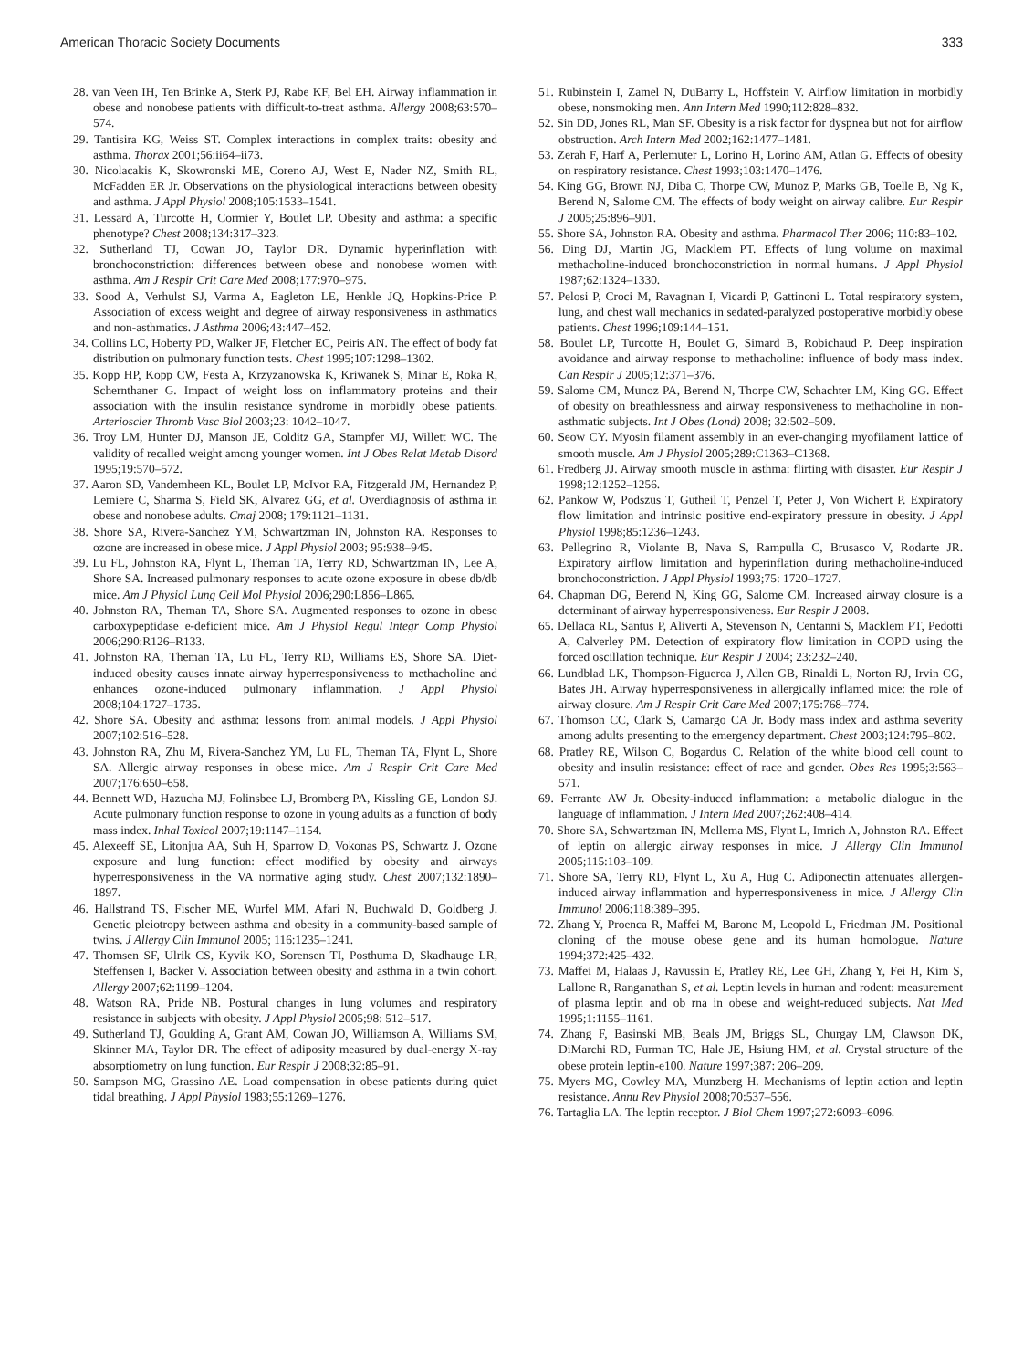American Thoracic Society Documents 333
28. van Veen IH, Ten Brinke A, Sterk PJ, Rabe KF, Bel EH. Airway inflammation in obese and nonobese patients with difficult-to-treat asthma. Allergy 2008;63:570–574.
29. Tantisira KG, Weiss ST. Complex interactions in complex traits: obesity and asthma. Thorax 2001;56:ii64–ii73.
30. Nicolacakis K, Skowronski ME, Coreno AJ, West E, Nader NZ, Smith RL, McFadden ER Jr. Observations on the physiological interactions between obesity and asthma. J Appl Physiol 2008;105:1533–1541.
31. Lessard A, Turcotte H, Cormier Y, Boulet LP. Obesity and asthma: a specific phenotype? Chest 2008;134:317–323.
32. Sutherland TJ, Cowan JO, Taylor DR. Dynamic hyperinflation with bronchoconstriction: differences between obese and nonobese women with asthma. Am J Respir Crit Care Med 2008;177:970–975.
33. Sood A, Verhulst SJ, Varma A, Eagleton LE, Henkle JQ, Hopkins-Price P. Association of excess weight and degree of airway responsiveness in asthmatics and non-asthmatics. J Asthma 2006;43:447–452.
34. Collins LC, Hoberty PD, Walker JF, Fletcher EC, Peiris AN. The effect of body fat distribution on pulmonary function tests. Chest 1995;107:1298–1302.
35. Kopp HP, Kopp CW, Festa A, Krzyzanowska K, Kriwanek S, Minar E, Roka R, Schernthaner G. Impact of weight loss on inflammatory proteins and their association with the insulin resistance syndrome in morbidly obese patients. Arterioscler Thromb Vasc Biol 2003;23: 1042–1047.
36. Troy LM, Hunter DJ, Manson JE, Colditz GA, Stampfer MJ, Willett WC. The validity of recalled weight among younger women. Int J Obes Relat Metab Disord 1995;19:570–572.
37. Aaron SD, Vandemheen KL, Boulet LP, McIvor RA, Fitzgerald JM, Hernandez P, Lemiere C, Sharma S, Field SK, Alvarez GG, et al. Overdiagnosis of asthma in obese and nonobese adults. Cmaj 2008; 179:1121–1131.
38. Shore SA, Rivera-Sanchez YM, Schwartzman IN, Johnston RA. Responses to ozone are increased in obese mice. J Appl Physiol 2003; 95:938–945.
39. Lu FL, Johnston RA, Flynt L, Theman TA, Terry RD, Schwartzman IN, Lee A, Shore SA. Increased pulmonary responses to acute ozone exposure in obese db/db mice. Am J Physiol Lung Cell Mol Physiol 2006;290:L856–L865.
40. Johnston RA, Theman TA, Shore SA. Augmented responses to ozone in obese carboxypeptidase e-deficient mice. Am J Physiol Regul Integr Comp Physiol 2006;290:R126–R133.
41. Johnston RA, Theman TA, Lu FL, Terry RD, Williams ES, Shore SA. Diet-induced obesity causes innate airway hyperresponsiveness to methacholine and enhances ozone-induced pulmonary inflammation. J Appl Physiol 2008;104:1727–1735.
42. Shore SA. Obesity and asthma: lessons from animal models. J Appl Physiol 2007;102:516–528.
43. Johnston RA, Zhu M, Rivera-Sanchez YM, Lu FL, Theman TA, Flynt L, Shore SA. Allergic airway responses in obese mice. Am J Respir Crit Care Med 2007;176:650–658.
44. Bennett WD, Hazucha MJ, Folinsbee LJ, Bromberg PA, Kissling GE, London SJ. Acute pulmonary function response to ozone in young adults as a function of body mass index. Inhal Toxicol 2007;19:1147–1154.
45. Alexeeff SE, Litonjua AA, Suh H, Sparrow D, Vokonas PS, Schwartz J. Ozone exposure and lung function: effect modified by obesity and airways hyperresponsiveness in the VA normative aging study. Chest 2007;132:1890–1897.
46. Hallstrand TS, Fischer ME, Wurfel MM, Afari N, Buchwald D, Goldberg J. Genetic pleiotropy between asthma and obesity in a community-based sample of twins. J Allergy Clin Immunol 2005; 116:1235–1241.
47. Thomsen SF, Ulrik CS, Kyvik KO, Sorensen TI, Posthuma D, Skadhauge LR, Steffensen I, Backer V. Association between obesity and asthma in a twin cohort. Allergy 2007;62:1199–1204.
48. Watson RA, Pride NB. Postural changes in lung volumes and respiratory resistance in subjects with obesity. J Appl Physiol 2005;98: 512–517.
49. Sutherland TJ, Goulding A, Grant AM, Cowan JO, Williamson A, Williams SM, Skinner MA, Taylor DR. The effect of adiposity measured by dual-energy X-ray absorptiometry on lung function. Eur Respir J 2008;32:85–91.
50. Sampson MG, Grassino AE. Load compensation in obese patients during quiet tidal breathing. J Appl Physiol 1983;55:1269–1276.
51. Rubinstein I, Zamel N, DuBarry L, Hoffstein V. Airflow limitation in morbidly obese, nonsmoking men. Ann Intern Med 1990;112:828–832.
52. Sin DD, Jones RL, Man SF. Obesity is a risk factor for dyspnea but not for airflow obstruction. Arch Intern Med 2002;162:1477–1481.
53. Zerah F, Harf A, Perlemuter L, Lorino H, Lorino AM, Atlan G. Effects of obesity on respiratory resistance. Chest 1993;103:1470–1476.
54. King GG, Brown NJ, Diba C, Thorpe CW, Munoz P, Marks GB, Toelle B, Ng K, Berend N, Salome CM. The effects of body weight on airway calibre. Eur Respir J 2005;25:896–901.
55. Shore SA, Johnston RA. Obesity and asthma. Pharmacol Ther 2006; 110:83–102.
56. Ding DJ, Martin JG, Macklem PT. Effects of lung volume on maximal methacholine-induced bronchoconstriction in normal humans. J Appl Physiol 1987;62:1324–1330.
57. Pelosi P, Croci M, Ravagnan I, Vicardi P, Gattinoni L. Total respiratory system, lung, and chest wall mechanics in sedated-paralyzed postoperative morbidly obese patients. Chest 1996;109:144–151.
58. Boulet LP, Turcotte H, Boulet G, Simard B, Robichaud P. Deep inspiration avoidance and airway response to methacholine: influence of body mass index. Can Respir J 2005;12:371–376.
59. Salome CM, Munoz PA, Berend N, Thorpe CW, Schachter LM, King GG. Effect of obesity on breathlessness and airway responsiveness to methacholine in non-asthmatic subjects. Int J Obes (Lond) 2008; 32:502–509.
60. Seow CY. Myosin filament assembly in an ever-changing myofilament lattice of smooth muscle. Am J Physiol 2005;289:C1363–C1368.
61. Fredberg JJ. Airway smooth muscle in asthma: flirting with disaster. Eur Respir J 1998;12:1252–1256.
62. Pankow W, Podszus T, Gutheil T, Penzel T, Peter J, Von Wichert P. Expiratory flow limitation and intrinsic positive end-expiratory pressure in obesity. J Appl Physiol 1998;85:1236–1243.
63. Pellegrino R, Violante B, Nava S, Rampulla C, Brusasco V, Rodarte JR. Expiratory airflow limitation and hyperinflation during methacholine-induced bronchoconstriction. J Appl Physiol 1993;75: 1720–1727.
64. Chapman DG, Berend N, King GG, Salome CM. Increased airway closure is a determinant of airway hyperresponsiveness. Eur Respir J 2008.
65. Dellaca RL, Santus P, Aliverti A, Stevenson N, Centanni S, Macklem PT, Pedotti A, Calverley PM. Detection of expiratory flow limitation in COPD using the forced oscillation technique. Eur Respir J 2004; 23:232–240.
66. Lundblad LK, Thompson-Figueroa J, Allen GB, Rinaldi L, Norton RJ, Irvin CG, Bates JH. Airway hyperresponsiveness in allergically inflamed mice: the role of airway closure. Am J Respir Crit Care Med 2007;175:768–774.
67. Thomson CC, Clark S, Camargo CA Jr. Body mass index and asthma severity among adults presenting to the emergency department. Chest 2003;124:795–802.
68. Pratley RE, Wilson C, Bogardus C. Relation of the white blood cell count to obesity and insulin resistance: effect of race and gender. Obes Res 1995;3:563–571.
69. Ferrante AW Jr. Obesity-induced inflammation: a metabolic dialogue in the language of inflammation. J Intern Med 2007;262:408–414.
70. Shore SA, Schwartzman IN, Mellema MS, Flynt L, Imrich A, Johnston RA. Effect of leptin on allergic airway responses in mice. J Allergy Clin Immunol 2005;115:103–109.
71. Shore SA, Terry RD, Flynt L, Xu A, Hug C. Adiponectin attenuates allergen-induced airway inflammation and hyperresponsiveness in mice. J Allergy Clin Immunol 2006;118:389–395.
72. Zhang Y, Proenca R, Maffei M, Barone M, Leopold L, Friedman JM. Positional cloning of the mouse obese gene and its human homologue. Nature 1994;372:425–432.
73. Maffei M, Halaas J, Ravussin E, Pratley RE, Lee GH, Zhang Y, Fei H, Kim S, Lallone R, Ranganathan S, et al. Leptin levels in human and rodent: measurement of plasma leptin and ob rna in obese and weight-reduced subjects. Nat Med 1995;1:1155–1161.
74. Zhang F, Basinski MB, Beals JM, Briggs SL, Churgay LM, Clawson DK, DiMarchi RD, Furman TC, Hale JE, Hsiung HM, et al. Crystal structure of the obese protein leptin-e100. Nature 1997;387: 206–209.
75. Myers MG, Cowley MA, Munzberg H. Mechanisms of leptin action and leptin resistance. Annu Rev Physiol 2008;70:537–556.
76. Tartaglia LA. The leptin receptor. J Biol Chem 1997;272:6093–6096.